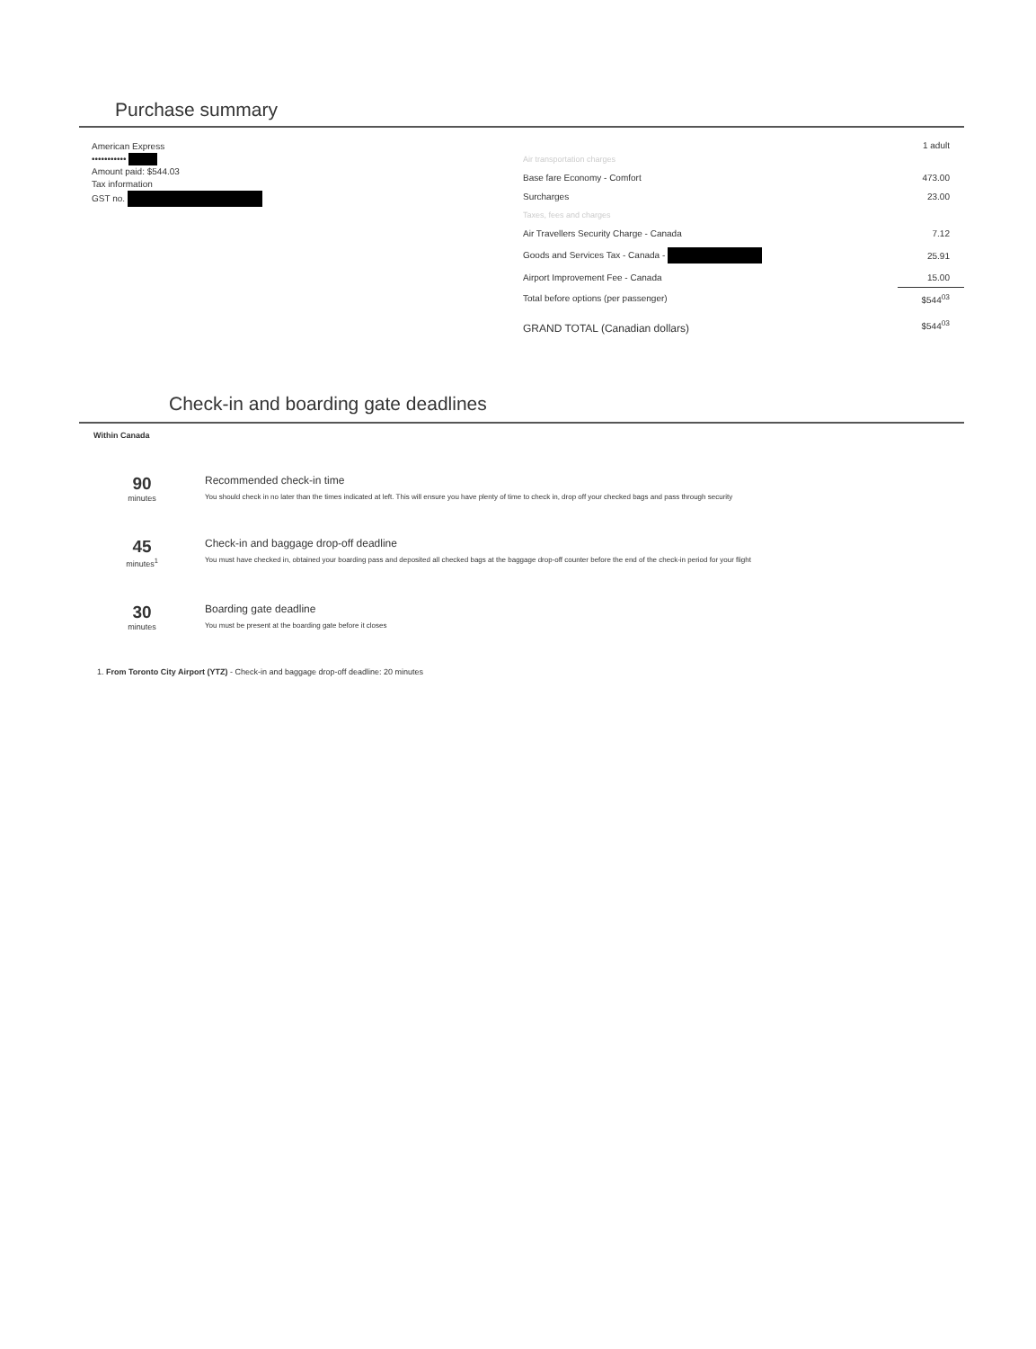Purchase summary
American Express
•••••••••••
Amount paid: $544.03
Tax information
GST no.
1 adult
| Air transportation charges | |
| Base fare Economy - Comfort | 473.00 |
| Surcharges | 23.00 |
| Taxes, fees and charges | |
| Air Travellers Security Charge - Canada | 7.12 |
| Goods and Services Tax - Canada - | 25.91 |
| Airport Improvement Fee - Canada | 15.00 |
| Total before options (per passenger) | $544<sup>03</sup> |
| GRAND TOTAL (Canadian dollars) | $544<sup>03</sup> |
Check-in and boarding gate deadlines
Within Canada
90
minutes
Recommended check-in time
You should check in no later than the times indicated at left. This will ensure you have plenty of time to check in, drop off your checked bags and pass through security
45
minutes<sup>1</sup>
Check-in and baggage drop-off deadline
You must have checked in, obtained your boarding pass and deposited all checked bags at the baggage drop-off counter before the end of the check-in period for your flight
30
minutes
Boarding gate deadline
You must be present at the boarding gate before it closes
1. From Toronto City Airport (YTZ) - Check-in and baggage drop-off deadline: 20 minutes